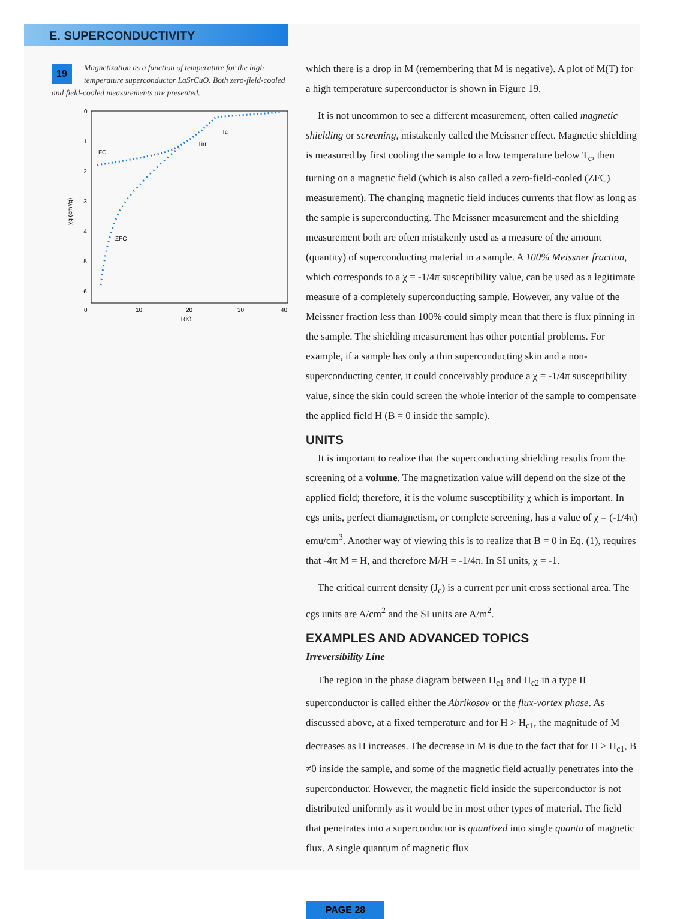E. SUPERCONDUCTIVITY
19 Magnetization as a function of temperature for the high temperature superconductor LaSrCuO. Both zero-field-cooled and field-cooled measurements are presented.
0
-1
-2
-3
-4
-5
-6
0
10
20
30
40
T(K)
χg (cm³/g)
FC
ZFC
Tirr
Tc
which there is a drop in M (remembering that M is negative). A plot of M(T) for a high temperature superconductor is shown in Figure 19.
It is not uncommon to see a different measurement, often called magnetic shielding or screening, mistakenly called the Meissner effect. Magnetic shielding is measured by first cooling the sample to a low temperature below T<sub>c</sub>, then turning on a magnetic field (which is also called a zero-field-cooled (ZFC) measurement). The changing magnetic field induces currents that flow as long as the sample is superconducting. The Meissner measurement and the shielding measurement both are often mistakenly used as a measure of the amount (quantity) of superconducting material in a sample. A 100% Meissner fraction, which corresponds to a χ = -1/4π susceptibility value, can be used as a legitimate measure of a completely superconducting sample. However, any value of the Meissner fraction less than 100% could simply mean that there is flux pinning in the sample. The shielding measurement has other potential problems. For example, if a sample has only a thin superconducting skin and a non-superconducting center, it could conceivably produce a χ = -1/4π susceptibility value, since the skin could screen the whole interior of the sample to compensate the applied field H (B = 0 inside the sample).
UNITS
It is important to realize that the superconducting shielding results from the screening of a volume. The magnetization value will depend on the size of the applied field; therefore, it is the volume susceptibility χ which is important. In cgs units, perfect diamagnetism, or complete screening, has a value of χ = (-1/4π) emu/cm<sup>3</sup>. Another way of viewing this is to realize that B = 0 in Eq. (1), requires that -4π M = H, and therefore M/H = -1/4π. In SI units, χ = -1.
The critical current density (J<sub>c</sub>) is a current per unit cross sectional area. The cgs units are A/cm<sup>2</sup> and the SI units are A/m<sup>2</sup>.
EXAMPLES AND ADVANCED TOPICS
Irreversibility Line
The region in the phase diagram between H<sub>c1</sub> and H<sub>c2</sub> in a type II superconductor is called either the Abrikosov or the flux-vortex phase. As discussed above, at a fixed temperature and for H > H<sub>c1</sub>, the magnitude of M decreases as H increases. The decrease in M is due to the fact that for H > H<sub>c1</sub>, B ≠0 inside the sample, and some of the magnetic field actually penetrates into the superconductor. However, the magnetic field inside the superconductor is not distributed uniformly as it would be in most other types of material. The field that penetrates into a superconductor is quantized into single quanta of magnetic flux. A single quantum of magnetic flux
PAGE 28